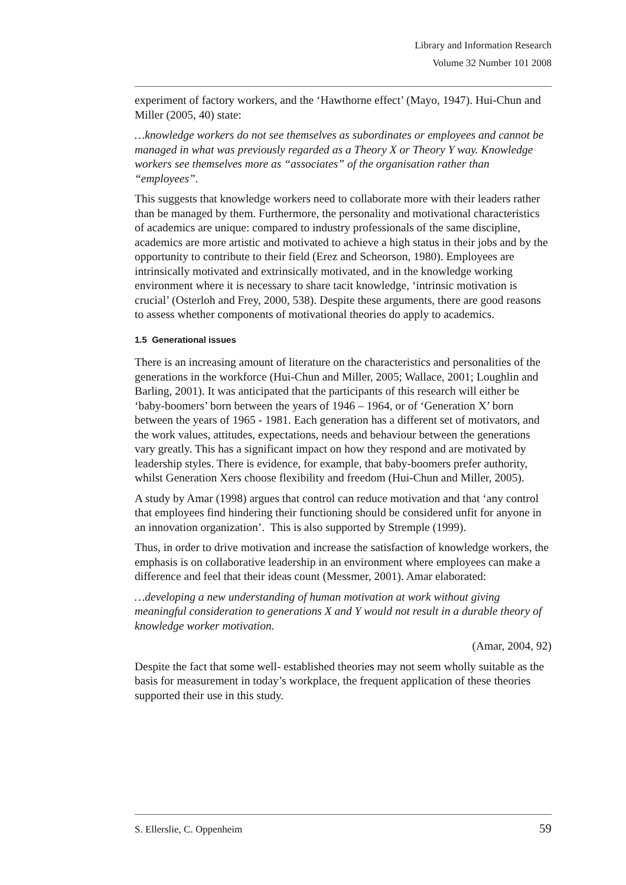Library and Information Research
Volume 32 Number 101 2008
experiment of factory workers, and the ‘Hawthorne effect’ (Mayo, 1947). Hui-Chun and Miller (2005, 40) state:
…knowledge workers do not see themselves as subordinates or employees and cannot be managed in what was previously regarded as a Theory X or Theory Y way. Knowledge workers see themselves more as “associates” of the organisation rather than “employees”.
This suggests that knowledge workers need to collaborate more with their leaders rather than be managed by them. Furthermore, the personality and motivational characteristics of academics are unique: compared to industry professionals of the same discipline, academics are more artistic and motivated to achieve a high status in their jobs and by the opportunity to contribute to their field (Erez and Scheorson, 1980). Employees are intrinsically motivated and extrinsically motivated, and in the knowledge working environment where it is necessary to share tacit knowledge, ‘intrinsic motivation is crucial’ (Osterloh and Frey, 2000, 538). Despite these arguments, there are good reasons to assess whether components of motivational theories do apply to academics.
1.5 Generational issues
There is an increasing amount of literature on the characteristics and personalities of the generations in the workforce (Hui-Chun and Miller, 2005; Wallace, 2001; Loughlin and Barling, 2001). It was anticipated that the participants of this research will either be ‘baby-boomers’ born between the years of 1946 – 1964, or of ‘Generation X’ born between the years of 1965 - 1981. Each generation has a different set of motivators, and the work values, attitudes, expectations, needs and behaviour between the generations vary greatly. This has a significant impact on how they respond and are motivated by leadership styles. There is evidence, for example, that baby-boomers prefer authority, whilst Generation Xers choose flexibility and freedom (Hui-Chun and Miller, 2005).
A study by Amar (1998) argues that control can reduce motivation and that ‘any control that employees find hindering their functioning should be considered unfit for anyone in an innovation organization’. This is also supported by Stremple (1999).
Thus, in order to drive motivation and increase the satisfaction of knowledge workers, the emphasis is on collaborative leadership in an environment where employees can make a difference and feel that their ideas count (Messmer, 2001). Amar elaborated:
…developing a new understanding of human motivation at work without giving meaningful consideration to generations X and Y would not result in a durable theory of knowledge worker motivation.
(Amar, 2004, 92)
Despite the fact that some well- established theories may not seem wholly suitable as the basis for measurement in today’s workplace, the frequent application of these theories supported their use in this study.
S. Ellerslie, C. Oppenheim 59